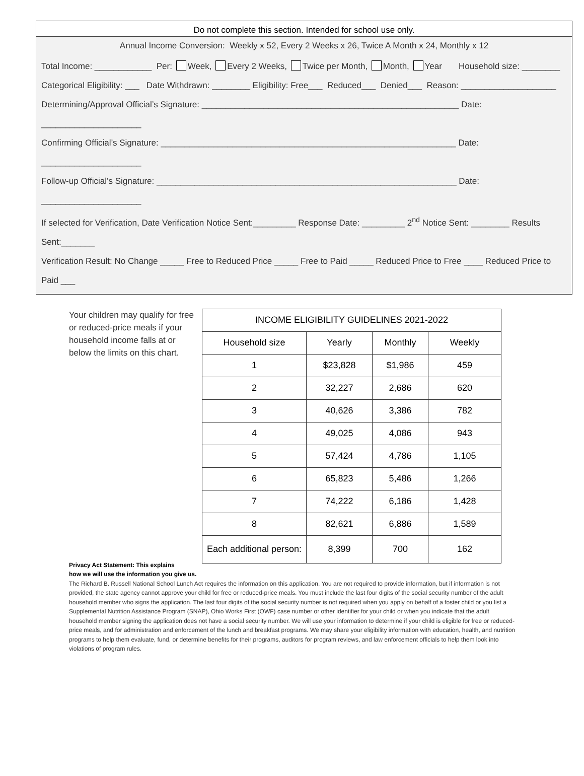Do not complete this section. Intended for school use only.
Annual Income Conversion: Weekly x 52, Every 2 Weeks x 26, Twice A Month x 24, Monthly x 12
Total Income: ____________ Per: Week, Every 2 Weeks, Twice per Month, Month, Year Household size: ________
Categorical Eligibility: ___ Date Withdrawn: ________ Eligibility: Free___ Reduced___ Denied___ Reason: ____________________
Determining/Approval Official’s Signature: ______________________________________________________ Date: _____________________
Confirming Official’s Signature: ______________________________________________________________ Date: _____________________
Follow-up Official’s Signature: _______________________________________________________________ Date: _____________________
If selected for Verification, Date Verification Notice Sent:_________ Response Date: _________ 2<sup>nd</sup> Notice Sent: ________ Results Sent:_______
Verification Result: No Change _____ Free to Reduced Price _____ Free to Paid _____ Reduced Price to Free ____ Reduced Price to Paid ___
Your children may qualify for free or reduced-price meals if your household income falls at or below the limits on this chart.
| INCOME ELIGIBILITY GUIDELINES 2021-2022 | | | |
| --- | --- | --- | --- |
| Household size | Yearly | Monthly | Weekly |
| 1 | $23,828 | $1,986 | 459 |
| 2 | 32,227 | 2,686 | 620 |
| 3 | 40,626 | 3,386 | 782 |
| 4 | 49,025 | 4,086 | 943 |
| 5 | 57,424 | 4,786 | 1,105 |
| 6 | 65,823 | 5,486 | 1,266 |
| 7 | 74,222 | 6,186 | 1,428 |
| 8 | 82,621 | 6,886 | 1,589 |
| Each additional person: | 8,399 | 700 | 162 |
Privacy Act Statement: This explains
how we will use the information you give us.
The Richard B. Russell National School Lunch Act requires the information on this application. You are not required to provide information, but if information is not provided, the state agency cannot approve your child for free or reduced-price meals. You must include the last four digits of the social security number of the adult household member who signs the application. The last four digits of the social security number is not required when you apply on behalf of a foster child or you list a Supplemental Nutrition Assistance Program (SNAP), Ohio Works First (OWF) case number or other identifier for your child or when you indicate that the adult household member signing the application does not have a social security number. We will use your information to determine if your child is eligible for free or reduced-price meals, and for administration and enforcement of the lunch and breakfast programs. We may share your eligibility information with education, health, and nutrition programs to help them evaluate, fund, or determine benefits for their programs, auditors for program reviews, and law enforcement officials to help them look into violations of program rules.